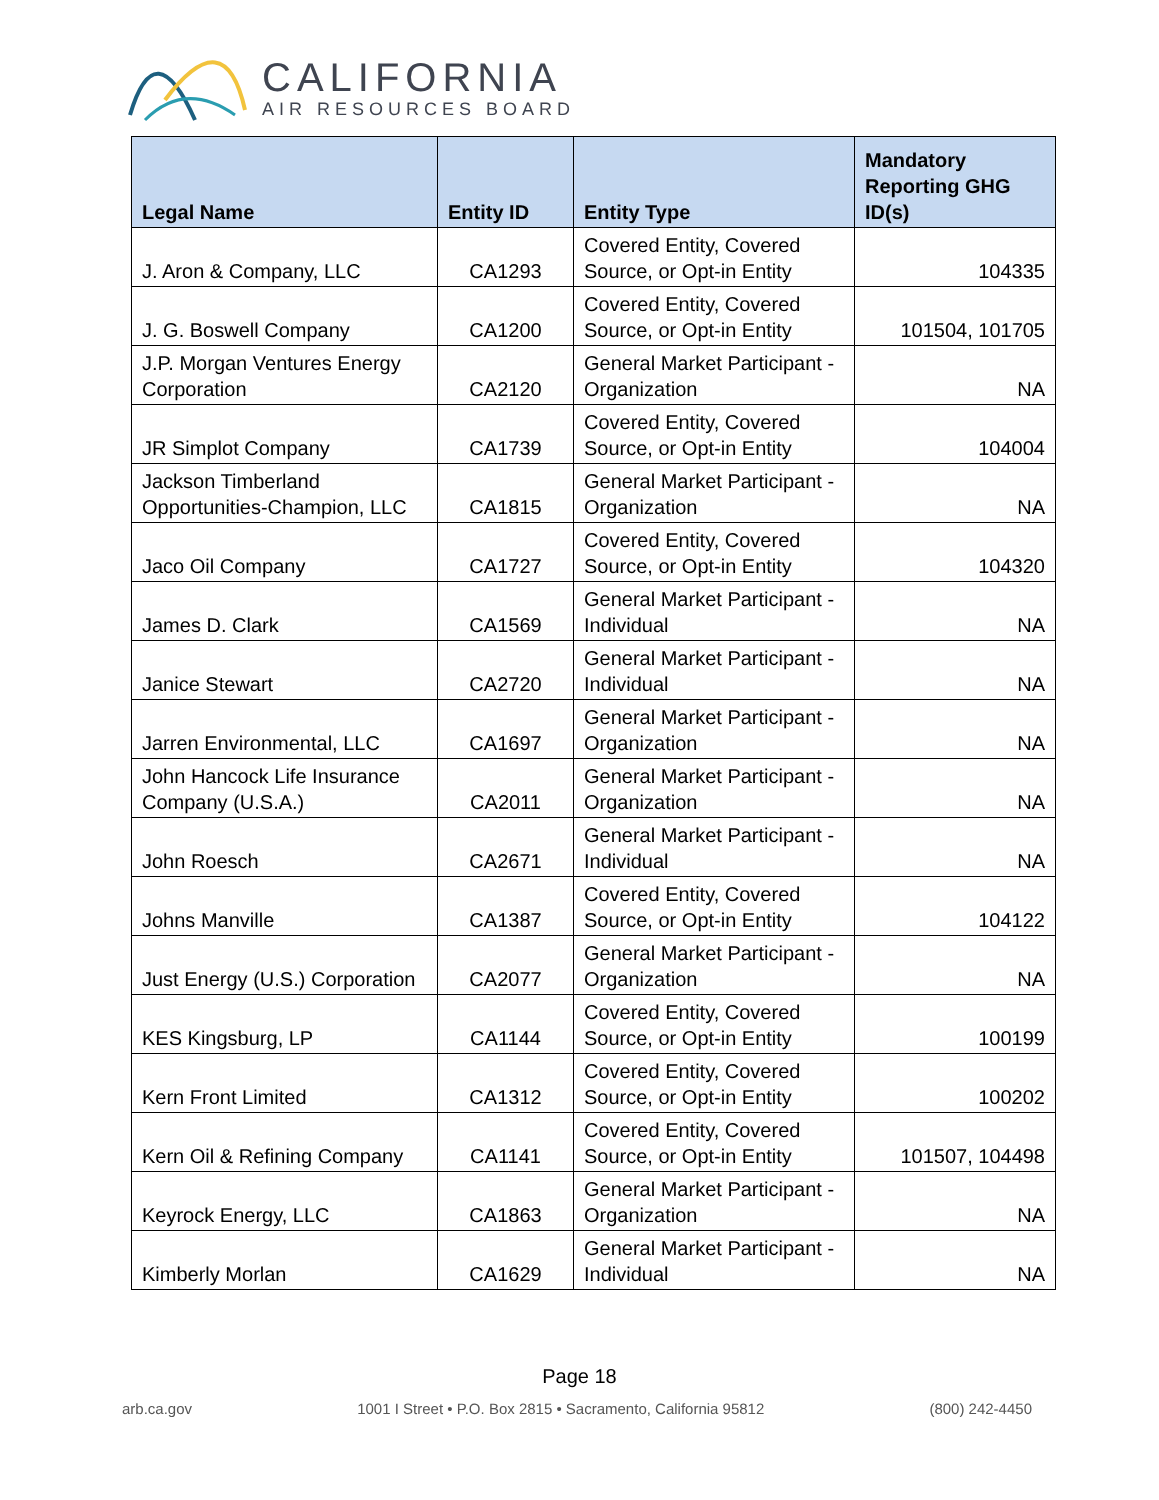CALIFORNIA
AIR RESOURCES BOARD
| Legal Name | Entity ID | Entity Type | Mandatory Reporting GHG ID(s) |
| --- | --- | --- | --- |
| J. Aron & Company, LLC | CA1293 | Covered Entity, Covered Source, or Opt-in Entity | 104335 |
| J. G. Boswell Company | CA1200 | Covered Entity, Covered Source, or Opt-in Entity | 101504, 101705 |
| J.P. Morgan Ventures Energy Corporation | CA2120 | General Market Participant - Organization | NA |
| JR Simplot Company | CA1739 | Covered Entity, Covered Source, or Opt-in Entity | 104004 |
| Jackson Timberland Opportunities-Champion, LLC | CA1815 | General Market Participant - Organization | NA |
| Jaco Oil Company | CA1727 | Covered Entity, Covered Source, or Opt-in Entity | 104320 |
| James D. Clark | CA1569 | General Market Participant - Individual | NA |
| Janice Stewart | CA2720 | General Market Participant - Individual | NA |
| Jarren Environmental, LLC | CA1697 | General Market Participant - Organization | NA |
| John Hancock Life Insurance Company (U.S.A.) | CA2011 | General Market Participant - Organization | NA |
| John Roesch | CA2671 | General Market Participant - Individual | NA |
| Johns Manville | CA1387 | Covered Entity, Covered Source, or Opt-in Entity | 104122 |
| Just Energy (U.S.) Corporation | CA2077 | General Market Participant - Organization | NA |
| KES Kingsburg, LP | CA1144 | Covered Entity, Covered Source, or Opt-in Entity | 100199 |
| Kern Front Limited | CA1312 | Covered Entity, Covered Source, or Opt-in Entity | 100202 |
| Kern Oil & Refining Company | CA1141 | Covered Entity, Covered Source, or Opt-in Entity | 101507, 104498 |
| Keyrock Energy, LLC | CA1863 | General Market Participant - Organization | NA |
| Kimberly Morlan | CA1629 | General Market Participant - Individual | NA |
Page 18
arb.ca.gov 1001 I Street • P.O. Box 2815 • Sacramento, California 95812 (800) 242-4450